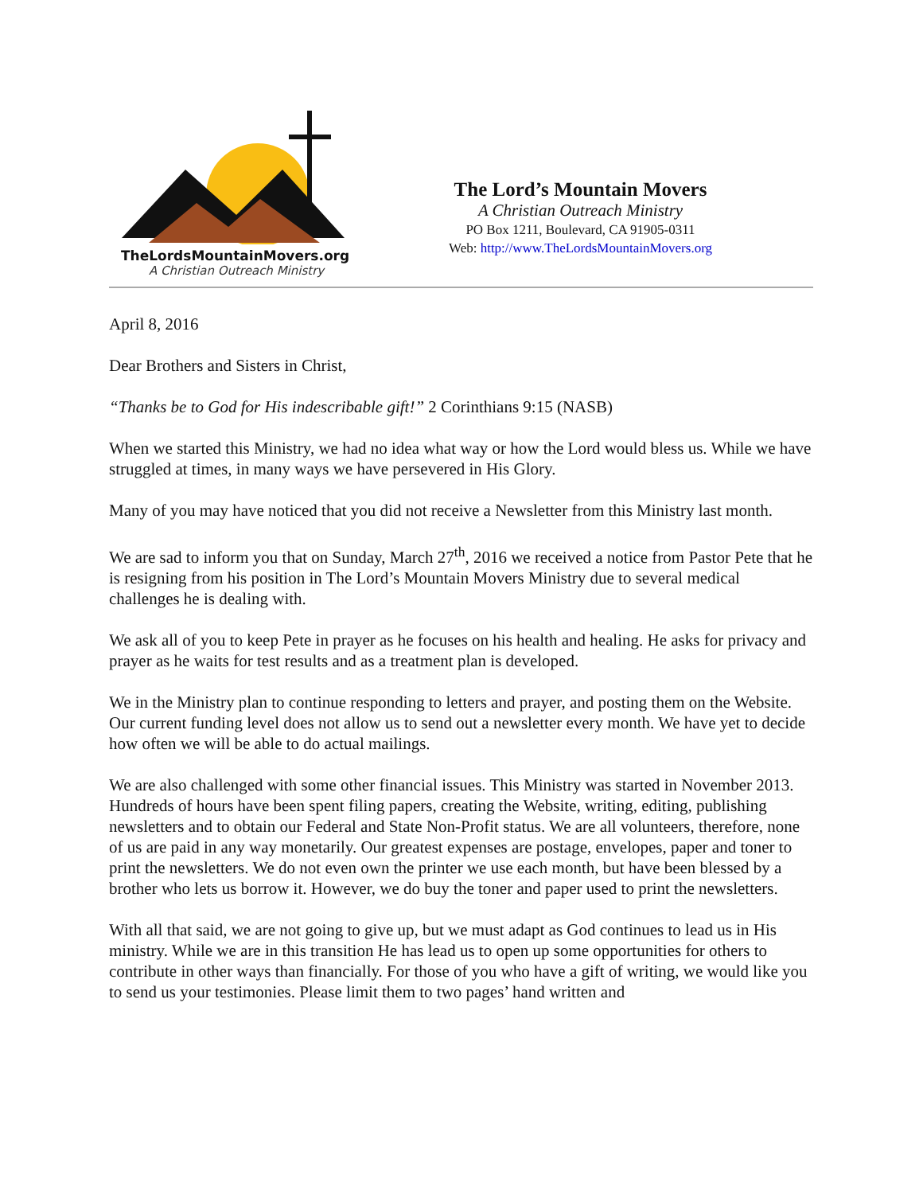TheLordsMountainMovers.org
A Christian Outreach Ministry
The Lord’s Mountain Movers
A Christian Outreach Ministry
PO Box 1211, Boulevard, CA 91905-0311
Web: http://www.TheLordsMountainMovers.org
April 8, 2016
Dear Brothers and Sisters in Christ,
“Thanks be to God for His indescribable gift!” 2 Corinthians 9:15 (NASB)
When we started this Ministry, we had no idea what way or how the Lord would bless us. While we have struggled at times, in many ways we have persevered in His Glory.
Many of you may have noticed that you did not receive a Newsletter from this Ministry last month.
We are sad to inform you that on Sunday, March 27<sup>th</sup>, 2016 we received a notice from Pastor Pete that he is resigning from his position in The Lord’s Mountain Movers Ministry due to several medical challenges he is dealing with.
We ask all of you to keep Pete in prayer as he focuses on his health and healing. He asks for privacy and prayer as he waits for test results and as a treatment plan is developed.
We in the Ministry plan to continue responding to letters and prayer, and posting them on the Website. Our current funding level does not allow us to send out a newsletter every month. We have yet to decide how often we will be able to do actual mailings.
We are also challenged with some other financial issues. This Ministry was started in November 2013. Hundreds of hours have been spent filing papers, creating the Website, writing, editing, publishing newsletters and to obtain our Federal and State Non-Profit status. We are all volunteers, therefore, none of us are paid in any way monetarily. Our greatest expenses are postage, envelopes, paper and toner to print the newsletters. We do not even own the printer we use each month, but have been blessed by a brother who lets us borrow it. However, we do buy the toner and paper used to print the newsletters.
With all that said, we are not going to give up, but we must adapt as God continues to lead us in His ministry. While we are in this transition He has lead us to open up some opportunities for others to contribute in other ways than financially. For those of you who have a gift of writing, we would like you to send us your testimonies. Please limit them to two pages’ hand written and